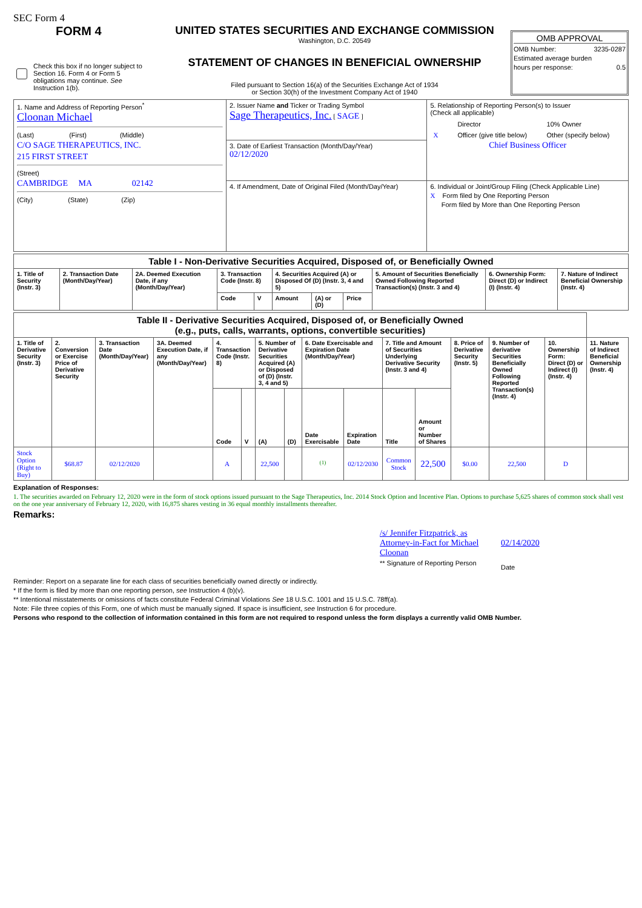SEC Form 4
FORM 4
Check this box if no longer subject to Section 16. Form 4 or Form 5 obligations may continue. See Instruction 1(b).
UNITED STATES SECURITIES AND EXCHANGE COMMISSION
Washington, D.C. 20549
STATEMENT OF CHANGES IN BENEFICIAL OWNERSHIP
Filed pursuant to Section 16(a) of the Securities Exchange Act of 1934
or Section 30(h) of the Investment Company Act of 1940
OMB APPROVAL
OMB Number: 3235-0287
Estimated average burden
hours per response: 0.5
| 1. Name and Address of Reporting Person<sup>*</sup> Cloonan Michael (Last) (First) (Middle) C/O SAGE THERAPEUTICS, INC. 215 FIRST STREET (Street) CAMBRIDGE MA 02142 (City) (State) (Zip) | 2. Issuer Name and Ticker or Trading Symbol Sage Therapeutics, Inc. [ SAGE ] | 5. Relationship of Reporting Person(s) to Issuer (Check all applicable) / / Director / 10% Owner / / X / Officer (give title below) / Other (specify below) / Chief Business Officer |
| | 3. Date of Earliest Transaction (Month/Day/Year) 02/12/2020 | |
| | 4. If Amendment, Date of Original Filed (Month/Day/Year) | 6. Individual or Joint/Group Filing (Check Applicable Line) X Form filed by One Reporting Person Form filed by More than One Reporting Person |
| Table I - Non-Derivative Securities Acquired, Disposed of, or Beneficially Owned | | | | | | | | | | |
| 1. Title of Security (Instr. 3) | 2. Transaction Date (Month/Day/Year) | 2A. Deemed Execution Date, if any (Month/Day/Year) | 3. Transaction Code (Instr. 8) | | 4. Securities Acquired (A) or Disposed Of (D) (Instr. 3, 4 and 5) | | | 5. Amount of Securities Beneficially Owned Following Reported Transaction(s) (Instr. 3 and 4) | 6. Ownership Form: Direct (D) or Indirect (I) (Instr. 4) | 7. Nature of Indirect Beneficial Ownership (Instr. 4) |
| | | | Code | V | Amount | (A) or (D) | Price | | | |
| Table II - Derivative Securities Acquired, Disposed of, or Beneficially Owned (e.g., puts, calls, warrants, options, convertible securities) | | | | | | | | | | | | | | | |
| 1. Title of Derivative Security (Instr. 3) | 2. Conversion or Exercise Price of Derivative Security | 3. Transaction Date (Month/Day/Year) | 3A. Deemed Execution Date, if any (Month/Day/Year) | 4. Transaction Code (Instr. 8) | | 5. Number of Derivative Securities Acquired (A) or Disposed of (D) (Instr. 3, 4 and 5) | | 6. Date Exercisable and Expiration Date (Month/Day/Year) | | 7. Title and Amount of Securities Underlying Derivative Security (Instr. 3 and 4) | | 8. Price of Derivative Security (Instr. 5) | 9. Number of derivative Securities Beneficially Owned Following Reported Transaction(s) (Instr. 4) | 10. Ownership Form: Direct (D) or Indirect (I) (Instr. 4) | 11. Nature of Indirect Beneficial Ownership (Instr. 4) |
| | | | | Code | V | (A) | (D) | Date Exercisable | Expiration Date | Title | Amount or Number of Shares | | | | |
| Stock Option (Right to Buy) | $68.87 | 02/12/2020 | | A | | 22,500 | | <sup>(1)</sup> | 02/12/2030 | Common Stock | 22,500 | $0.00 | 22,500 | D | |
Explanation of Responses:
1. The securities awarded on February 12, 2020 were in the form of stock options issued pursuant to the Sage Therapeutics, Inc. 2014 Stock Option and Incentive Plan. Options to purchase 5,625 shares of common stock shall vest on the one year anniversary of February 12, 2020, with 16,875 shares vesting in 36 equal monthly installments thereafter.
Remarks:
/s/ Jennifer Fitzpatrick, as Attorney-in-Fact for Michael Cloonan
** Signature of Reporting Person
02/14/2020
Date
Reminder: Report on a separate line for each class of securities beneficially owned directly or indirectly.
* If the form is filed by more than one reporting person, see Instruction 4 (b)(v).
** Intentional misstatements or omissions of facts constitute Federal Criminal Violations See 18 U.S.C. 1001 and 15 U.S.C. 78ff(a).
Note: File three copies of this Form, one of which must be manually signed. If space is insufficient, see Instruction 6 for procedure.
Persons who respond to the collection of information contained in this form are not required to respond unless the form displays a currently valid OMB Number.